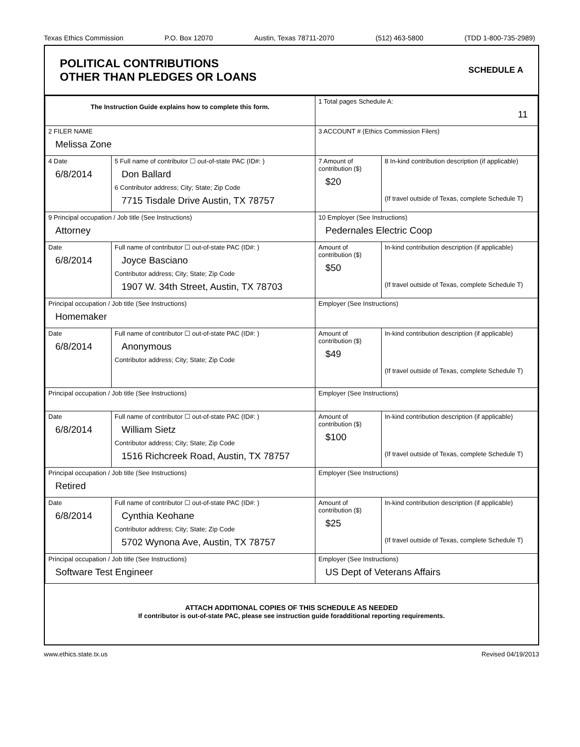Texas Ethics Commission P.O. Box 12070 Austin, Texas 78711-2070 (512) 463-5800 (TDD 1-800-735-2989)
POLITICAL CONTRIBUTIONS
OTHER THAN PLEDGES OR LOANS
SCHEDULE A
| The Instruction Guide explains how to complete this form. | | | 1 Total pages Schedule A: 11 | |
| 2 FILER NAME Melissa Zone | | | 3 ACCOUNT # (Ethics Commission Filers) | |
| 4 Date 6/8/2014 | 5 Full name of contributor ☐ out-of-state PAC (ID#: ) Don Ballard 6 Contributor address; City; State; Zip Code 7715 Tisdale Drive Austin, TX 78757 | | 7 Amount of contribution ($) $20 | 8 In-kind contribution description (if applicable) (If travel outside of Texas, complete Schedule T) |
| 9 Principal occupation / Job title (See Instructions) Attorney | | 10 Employer (See Instructions) Pedernales Electric Coop | | |
| Date 6/8/2014 | Full name of contributor ☐ out-of-state PAC (ID#: ) Joyce Basciano Contributor address; City; State; Zip Code 1907 W. 34th Street, Austin, TX 78703 | | Amount of contribution ($) $50 | In-kind contribution description (if applicable) (If travel outside of Texas, complete Schedule T) |
| Principal occupation / Job title (See Instructions) Homemaker | | Employer (See Instructions) | | |
| Date 6/8/2014 | Full name of contributor ☐ out-of-state PAC (ID#: ) Anonymous Contributor address; City; State; Zip Code | | Amount of contribution ($) $49 | In-kind contribution description (if applicable) (If travel outside of Texas, complete Schedule T) |
| Principal occupation / Job title (See Instructions) | | Employer (See Instructions) | | |
| Date 6/8/2014 | Full name of contributor ☐ out-of-state PAC (ID#: ) William Sietz Contributor address; City; State; Zip Code 1516 Richcreek Road, Austin, TX 78757 | | Amount of contribution ($) $100 | In-kind contribution description (if applicable) (If travel outside of Texas, complete Schedule T) |
| Principal occupation / Job title (See Instructions) Retired | | Employer (See Instructions) | | |
| Date 6/8/2014 | Full name of contributor ☐ out-of-state PAC (ID#: ) Cynthia Keohane Contributor address; City; State; Zip Code 5702 Wynona Ave, Austin, TX 78757 | | Amount of contribution ($) $25 | In-kind contribution description (if applicable) (If travel outside of Texas, complete Schedule T) |
| Principal occupation / Job title (See Instructions) Software Test Engineer | | Employer (See Instructions) US Dept of Veterans Affairs | | |
ATTACH ADDITIONAL COPIES OF THIS SCHEDULE AS NEEDED
If contributor is out-of-state PAC, please see instruction guide foradditional reporting requirements.
www.ethics.state.tx.us Revised 04/19/2013